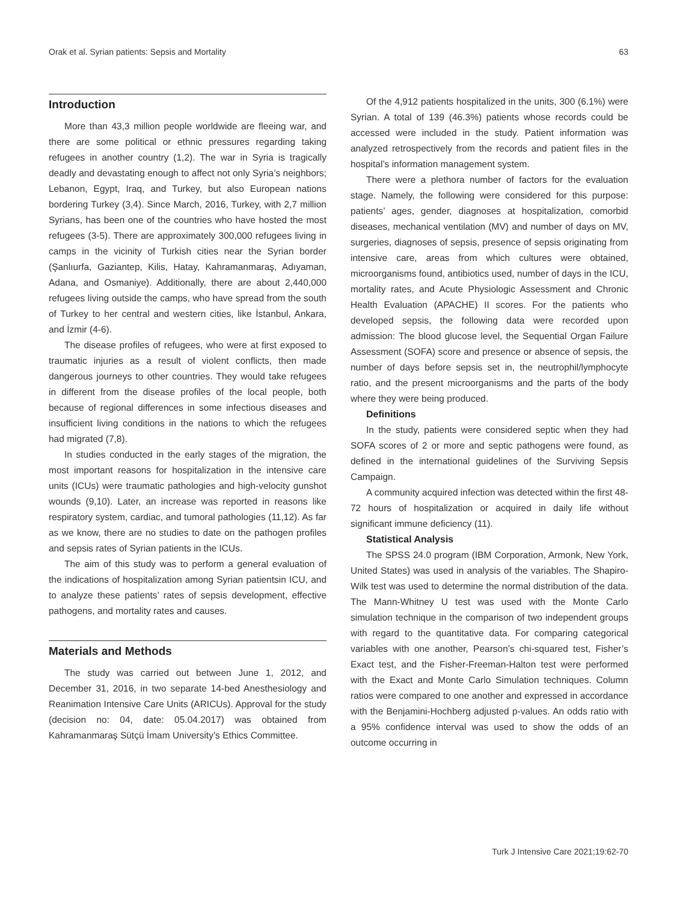Orak et al. Syrian patients: Sepsis and Mortality 63
Introduction
More than 43,3 million people worldwide are fleeing war, and there are some political or ethnic pressures regarding taking refugees in another country (1,2). The war in Syria is tragically deadly and devastating enough to affect not only Syria’s neighbors; Lebanon, Egypt, Iraq, and Turkey, but also European nations bordering Turkey (3,4). Since March, 2016, Turkey, with 2,7 million Syrians, has been one of the countries who have hosted the most refugees (3-5). There are approximately 300,000 refugees living in camps in the vicinity of Turkish cities near the Syrian border (Şanlıurfa, Gaziantep, Kilis, Hatay, Kahramanmaraş, Adıyaman, Adana, and Osmaniye). Additionally, there are about 2,440,000 refugees living outside the camps, who have spread from the south of Turkey to her central and western cities, like İstanbul, Ankara, and İzmir (4-6).
The disease profiles of refugees, who were at first exposed to traumatic injuries as a result of violent conflicts, then made dangerous journeys to other countries. They would take refugees in different from the disease profiles of the local people, both because of regional differences in some infectious diseases and insufficient living conditions in the nations to which the refugees had migrated (7,8).
In studies conducted in the early stages of the migration, the most important reasons for hospitalization in the intensive care units (ICUs) were traumatic pathologies and high-velocity gunshot wounds (9,10). Later, an increase was reported in reasons like respiratory system, cardiac, and tumoral pathologies (11,12). As far as we know, there are no studies to date on the pathogen profiles and sepsis rates of Syrian patients in the ICUs.
The aim of this study was to perform a general evaluation of the indications of hospitalization among Syrian patientsin ICU, and to analyze these patients’ rates of sepsis development, effective pathogens, and mortality rates and causes.
Materials and Methods
The study was carried out between June 1, 2012, and December 31, 2016, in two separate 14-bed Anesthesiology and Reanimation Intensive Care Units (ARICUs). Approval for the study (decision no: 04, date: 05.04.2017) was obtained from Kahramanmaraş Sütçü İmam University’s Ethics Committee.
Of the 4,912 patients hospitalized in the units, 300 (6.1%) were Syrian. A total of 139 (46.3%) patients whose records could be accessed were included in the study. Patient information was analyzed retrospectively from the records and patient files in the hospital’s information management system.
There were a plethora number of factors for the evaluation stage. Namely, the following were considered for this purpose: patients’ ages, gender, diagnoses at hospitalization, comorbid diseases, mechanical ventilation (MV) and number of days on MV, surgeries, diagnoses of sepsis, presence of sepsis originating from intensive care, areas from which cultures were obtained, microorganisms found, antibiotics used, number of days in the ICU, mortality rates, and Acute Physiologic Assessment and Chronic Health Evaluation (APACHE) II scores. For the patients who developed sepsis, the following data were recorded upon admission: The blood glucose level, the Sequential Organ Failure Assessment (SOFA) score and presence or absence of sepsis, the number of days before sepsis set in, the neutrophil/lymphocyte ratio, and the present microorganisms and the parts of the body where they were being produced.
Definitions
In the study, patients were considered septic when they had SOFA scores of 2 or more and septic pathogens were found, as defined in the international guidelines of the Surviving Sepsis Campaign.
A community acquired infection was detected within the first 48-72 hours of hospitalization or acquired in daily life without significant immune deficiency (11).
Statistical Analysis
The SPSS 24.0 program (IBM Corporation, Armonk, New York, United States) was used in analysis of the variables. The Shapiro-Wilk test was used to determine the normal distribution of the data. The Mann-Whitney U test was used with the Monte Carlo simulation technique in the comparison of two independent groups with regard to the quantitative data. For comparing categorical variables with one another, Pearson’s chi-squared test, Fisher’s Exact test, and the Fisher-Freeman-Halton test were performed with the Exact and Monte Carlo Simulation techniques. Column ratios were compared to one another and expressed in accordance with the Benjamini-Hochberg adjusted p-values. An odds ratio with a 95% confidence interval was used to show the odds of an outcome occurring in
Turk J Intensive Care 2021;19:62-70